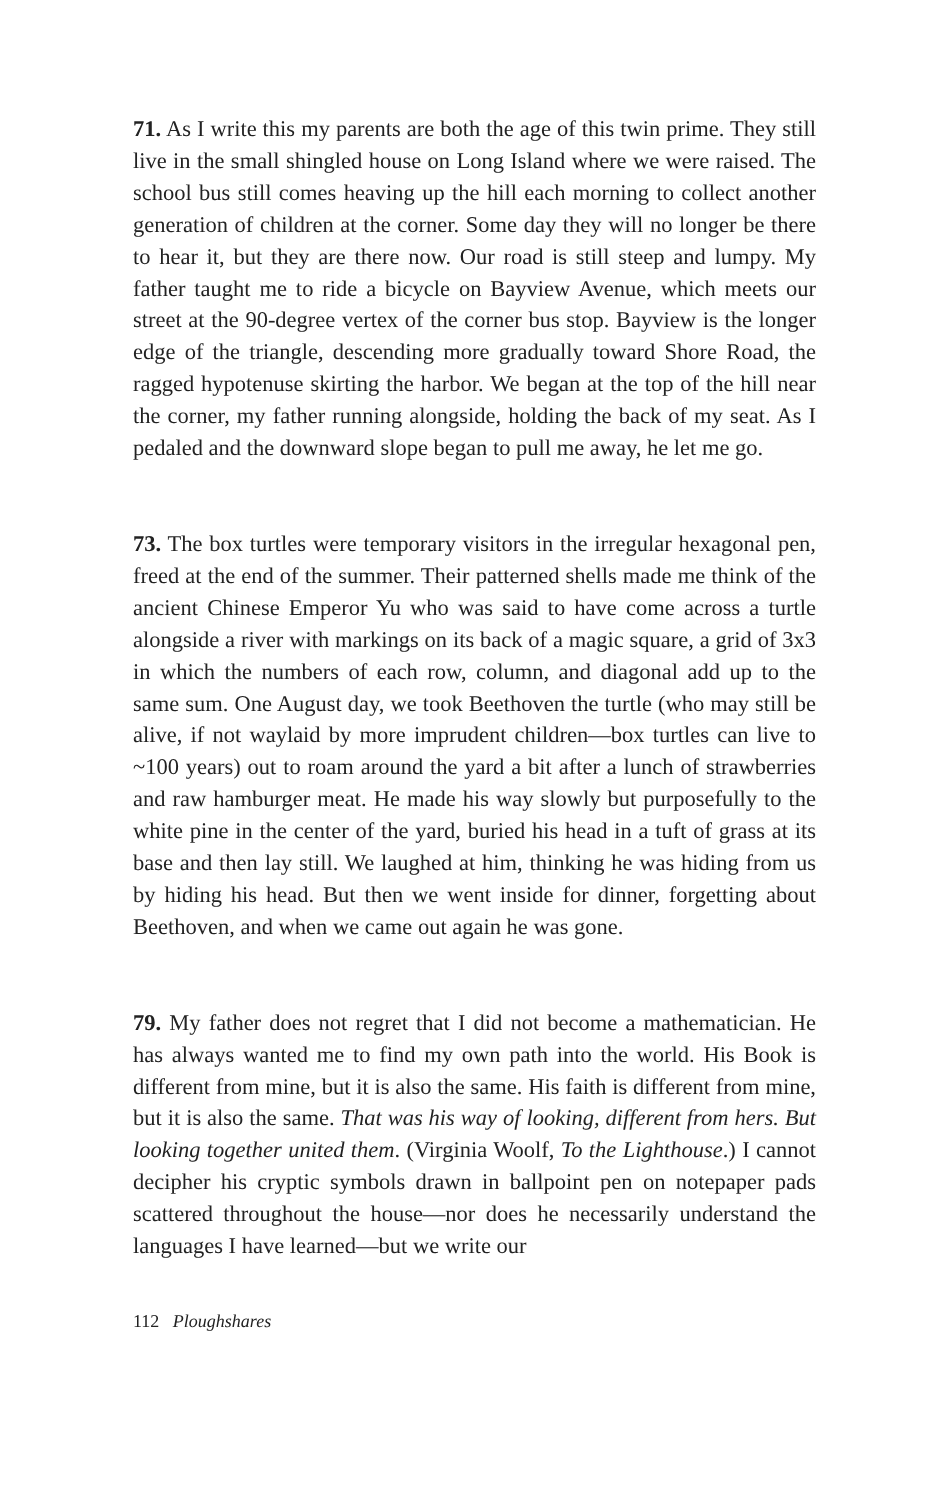71. As I write this my parents are both the age of this twin prime. They still live in the small shingled house on Long Island where we were raised. The school bus still comes heaving up the hill each morning to collect another generation of children at the corner. Some day they will no longer be there to hear it, but they are there now. Our road is still steep and lumpy. My father taught me to ride a bicycle on Bayview Avenue, which meets our street at the 90-degree vertex of the corner bus stop. Bayview is the longer edge of the triangle, descending more gradually toward Shore Road, the ragged hypotenuse skirting the harbor. We began at the top of the hill near the corner, my father running alongside, holding the back of my seat. As I pedaled and the downward slope began to pull me away, he let me go.
73. The box turtles were temporary visitors in the irregular hexagonal pen, freed at the end of the summer. Their patterned shells made me think of the ancient Chinese Emperor Yu who was said to have come across a turtle alongside a river with markings on its back of a magic square, a grid of 3x3 in which the numbers of each row, column, and diagonal add up to the same sum. One August day, we took Beethoven the turtle (who may still be alive, if not waylaid by more imprudent children—box turtles can live to ~100 years) out to roam around the yard a bit after a lunch of strawberries and raw hamburger meat. He made his way slowly but purposefully to the white pine in the center of the yard, buried his head in a tuft of grass at its base and then lay still. We laughed at him, thinking he was hiding from us by hiding his head. But then we went inside for dinner, forgetting about Beethoven, and when we came out again he was gone.
79. My father does not regret that I did not become a mathematician. He has always wanted me to find my own path into the world. His Book is different from mine, but it is also the same. His faith is different from mine, but it is also the same. That was his way of looking, different from hers. But looking together united them. (Virginia Woolf, To the Lighthouse.) I cannot decipher his cryptic symbols drawn in ballpoint pen on notepaper pads scattered throughout the house—nor does he necessarily understand the languages I have learned—but we write our
112 Ploughshares